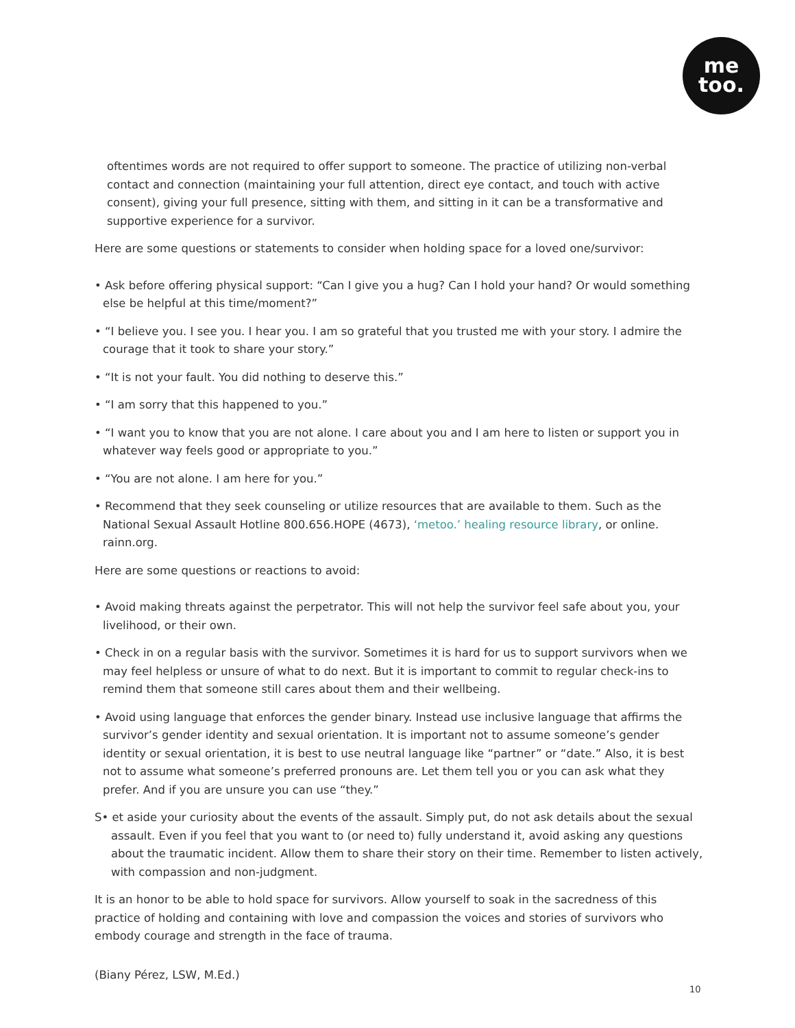me
too.
oftentimes words are not required to offer support to someone. The practice of utilizing non-verbal contact and connection (maintaining your full attention, direct eye contact, and touch with active consent), giving your full presence, sitting with them, and sitting in it can be a transformative and supportive experience for a survivor.
Here are some questions or statements to consider when holding space for a loved one/survivor:
• Ask before offering physical support: “Can I give you a hug? Can I hold your hand? Or would something else be helpful at this time/moment?”
• “I believe you. I see you. I hear you. I am so grateful that you trusted me with your story. I admire the courage that it took to share your story.”
• “It is not your fault. You did nothing to deserve this.”
• “I am sorry that this happened to you.”
• “I want you to know that you are not alone. I care about you and I am here to listen or support you in whatever way feels good or appropriate to you.”
• “You are not alone. I am here for you.”
• Recommend that they seek counseling or utilize resources that are available to them. Such as the National Sexual Assault Hotline 800.656.HOPE (4673), ‘metoo.’ healing resource library, or online. rainn.org.
Here are some questions or reactions to avoid:
• Avoid making threats against the perpetrator. This will not help the survivor feel safe about you, your livelihood, or their own.
• Check in on a regular basis with the survivor. Sometimes it is hard for us to support survivors when we may feel helpless or unsure of what to do next. But it is important to commit to regular check-ins to remind them that someone still cares about them and their wellbeing.
• Avoid using language that enforces the gender binary. Instead use inclusive language that affirms the survivor’s gender identity and sexual orientation. It is important not to assume someone’s gender identity or sexual orientation, it is best to use neutral language like “partner” or “date.” Also, it is best not to assume what someone’s preferred pronouns are. Let them tell you or you can ask what they prefer. And if you are unsure you can use “they.”
S• et aside your curiosity about the events of the assault. Simply put, do not ask details about the sexual assault. Even if you feel that you want to (or need to) fully understand it, avoid asking any questions about the traumatic incident. Allow them to share their story on their time. Remember to listen actively, with compassion and non-judgment.
It is an honor to be able to hold space for survivors. Allow yourself to soak in the sacredness of this practice of holding and containing with love and compassion the voices and stories of survivors who embody courage and strength in the face of trauma.
(Biany Pérez, LSW, M.Ed.)
10